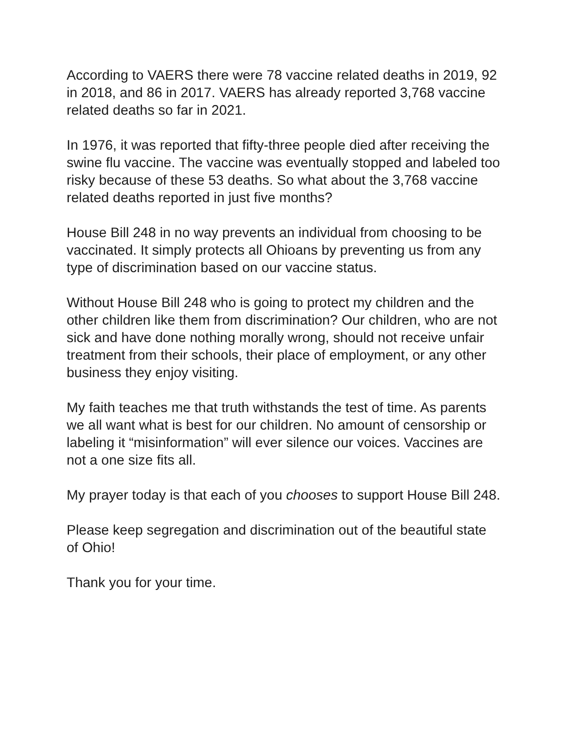According to VAERS there were 78 vaccine related deaths in 2019, 92 in 2018, and 86 in 2017. VAERS has already reported 3,768 vaccine related deaths so far in 2021.
In 1976, it was reported that fifty-three people died after receiving the swine flu vaccine. The vaccine was eventually stopped and labeled too risky because of these 53 deaths. So what about the 3,768 vaccine related deaths reported in just five months?
House Bill 248 in no way prevents an individual from choosing to be vaccinated. It simply protects all Ohioans by preventing us from any type of discrimination based on our vaccine status.
Without House Bill 248 who is going to protect my children and the other children like them from discrimination? Our children, who are not sick and have done nothing morally wrong, should not receive unfair treatment from their schools, their place of employment, or any other business they enjoy visiting.
My faith teaches me that truth withstands the test of time. As parents we all want what is best for our children. No amount of censorship or labeling it “misinformation” will ever silence our voices. Vaccines are not a one size fits all.
My prayer today is that each of you chooses to support House Bill 248.
Please keep segregation and discrimination out of the beautiful state of Ohio!
Thank you for your time.